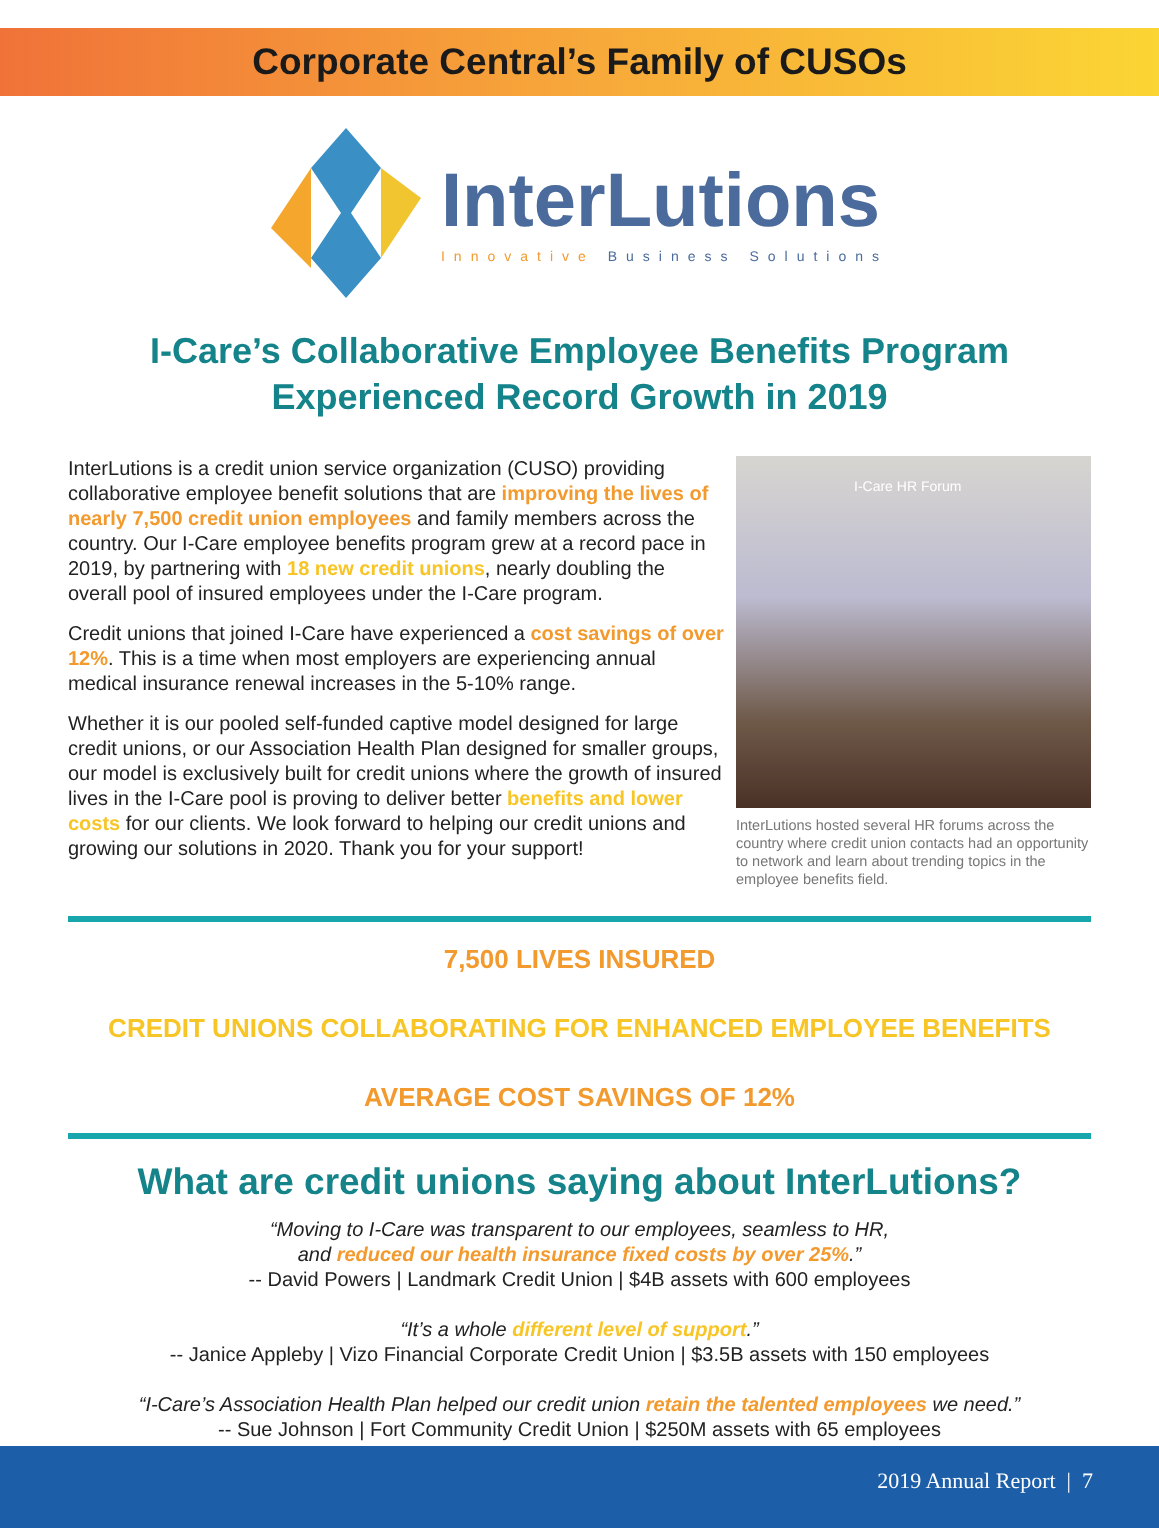Corporate Central’s Family of CUSOs
InterLutions
Innovative Business Solutions
I-Care’s Collaborative Employee Benefits Program
Experienced Record Growth in 2019
InterLutions is a credit union service organization (CUSO) providing collaborative employee benefit solutions that are improving the lives of nearly 7,500 credit union employees and family members across the country. Our I-Care employee benefits program grew at a record pace in 2019, by partnering with 18 new credit unions, nearly doubling the overall pool of insured employees under the I-Care program.
Credit unions that joined I-Care have experienced a cost savings of over 12%. This is a time when most employers are experiencing annual medical insurance renewal increases in the 5-10% range.
Whether it is our pooled self-funded captive model designed for large credit unions, or our Association Health Plan designed for smaller groups, our model is exclusively built for credit unions where the growth of insured lives in the I-Care pool is proving to deliver better benefits and lower costs for our clients. We look forward to helping our credit unions and growing our solutions in 2020. Thank you for your support!
I-Care HR Forum
InterLutions hosted several HR forums across the country where credit union contacts had an opportunity to network and learn about trending topics in the employee benefits field.
7,500 LIVES INSURED
CREDIT UNIONS COLLABORATING FOR ENHANCED EMPLOYEE BENEFITS
AVERAGE COST SAVINGS OF 12%
What are credit unions saying about InterLutions?
“Moving to I-Care was transparent to our employees, seamless to HR,
and reduced our health insurance fixed costs by over 25%.”
-- David Powers | Landmark Credit Union | $4B assets with 600 employees
“It’s a whole different level of support.”
-- Janice Appleby | Vizo Financial Corporate Credit Union | $3.5B assets with 150 employees
“I-Care’s Association Health Plan helped our credit union retain the talented employees we need.”
-- Sue Johnson | Fort Community Credit Union | $250M assets with 65 employees
2019 Annual Report | 7